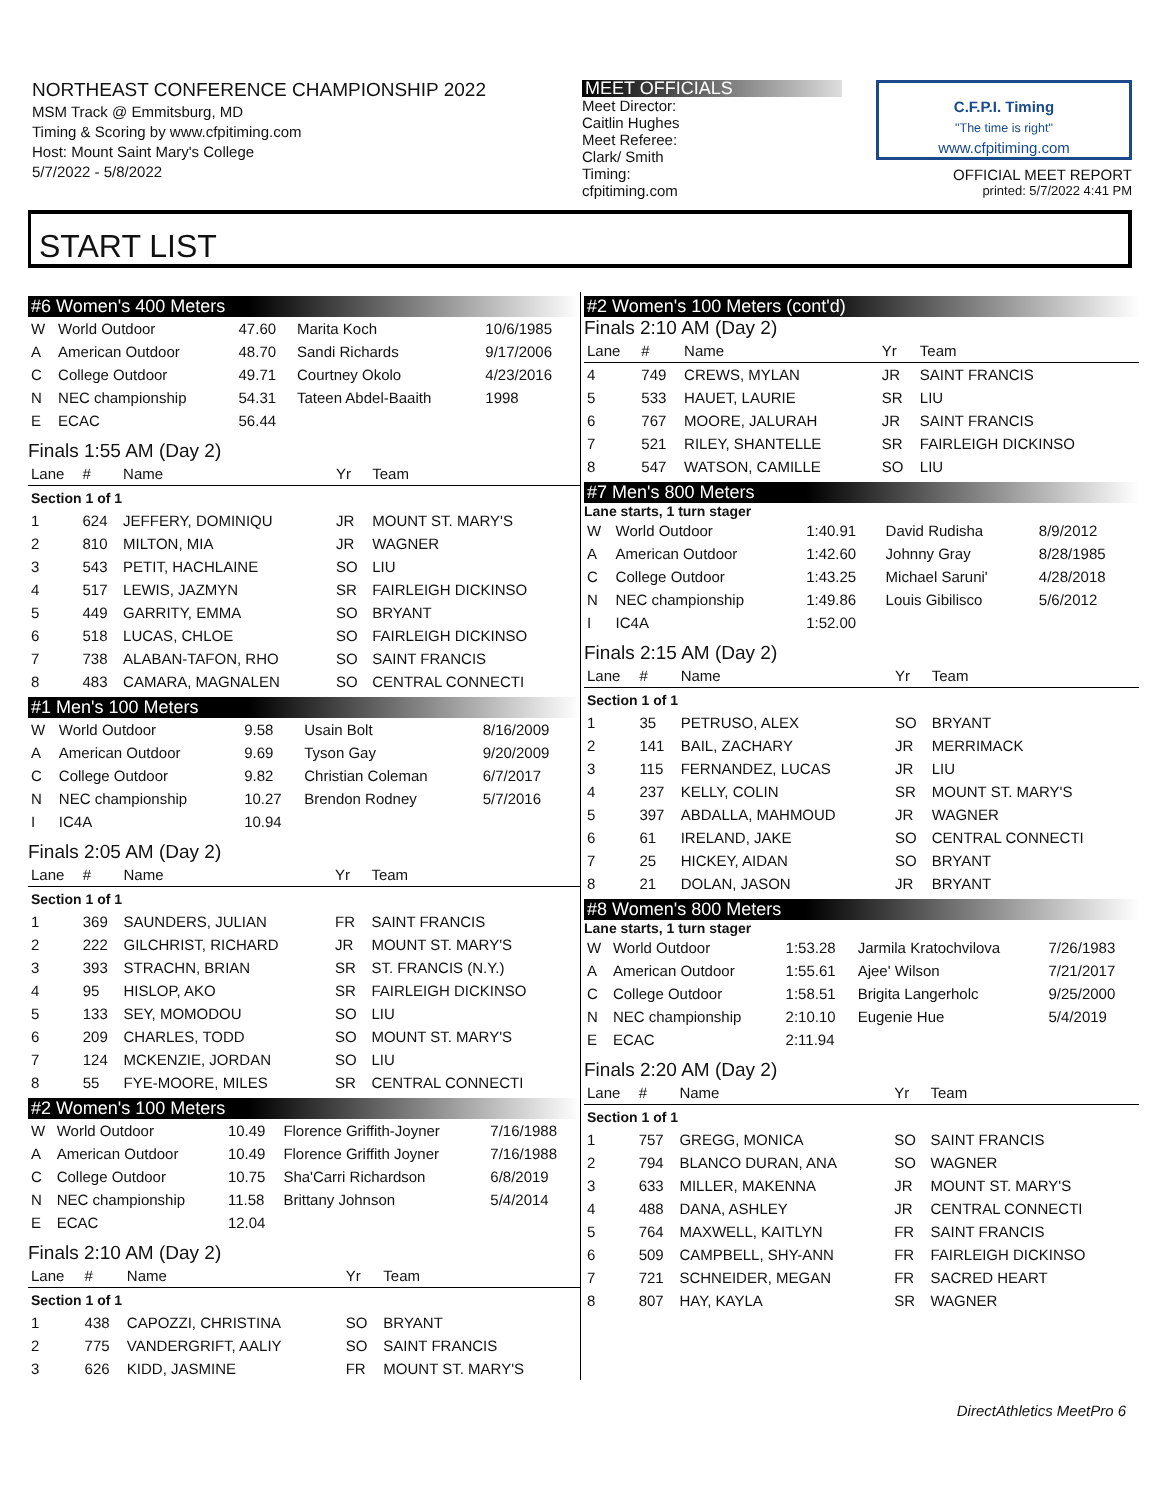NORTHEAST CONFERENCE CHAMPIONSHIP 2022
MSM Track @ Emmitsburg, MD
Timing & Scoring by www.cfpitiming.com
Host: Mount Saint Mary's College
5/7/2022 - 5/8/2022
MEET OFFICIALS
Meet Director:
Caitlin Hughes
Meet Referee:
Clark/ Smith
Timing:
cfpitiming.com
C.F.P.I. Timing
"The time is right"
www.cfpitiming.com
OFFICIAL MEET REPORT
printed: 5/7/2022 4:41 PM
START LIST
#6 Women's 400 Meters
| W | World Outdoor | 47.60 | Marita Koch | 10/6/1985 |
| A | American Outdoor | 48.70 | Sandi Richards | 9/17/2006 |
| C | College Outdoor | 49.71 | Courtney Okolo | 4/23/2016 |
| N | NEC championship | 54.31 | Tateen Abdel-Baaith | 1998 |
| E | ECAC | 56.44 | | |
Finals 1:55 AM (Day 2)
| Lane | # | Name | Yr | Team |
| --- | --- | --- | --- | --- |
| Section 1 of 1 | | | | |
| 1 | 624 | JEFFERY, DOMINIQU | JR | MOUNT ST. MARY'S |
| 2 | 810 | MILTON, MIA | JR | WAGNER |
| 3 | 543 | PETIT, HACHLAINE | SO | LIU |
| 4 | 517 | LEWIS, JAZMYN | SR | FAIRLEIGH DICKINSO |
| 5 | 449 | GARRITY, EMMA | SO | BRYANT |
| 6 | 518 | LUCAS, CHLOE | SO | FAIRLEIGH DICKINSO |
| 7 | 738 | ALABAN-TAFON, RHO | SO | SAINT FRANCIS |
| 8 | 483 | CAMARA, MAGNALEN | SO | CENTRAL CONNECTI |
#1 Men's 100 Meters
| W | World Outdoor | 9.58 | Usain Bolt | 8/16/2009 |
| A | American Outdoor | 9.69 | Tyson Gay | 9/20/2009 |
| C | College Outdoor | 9.82 | Christian Coleman | 6/7/2017 |
| N | NEC championship | 10.27 | Brendon Rodney | 5/7/2016 |
| I | IC4A | 10.94 | | |
Finals 2:05 AM (Day 2)
| Lane | # | Name | Yr | Team |
| --- | --- | --- | --- | --- |
| Section 1 of 1 | | | | |
| 1 | 369 | SAUNDERS, JULIAN | FR | SAINT FRANCIS |
| 2 | 222 | GILCHRIST, RICHARD | JR | MOUNT ST. MARY'S |
| 3 | 393 | STRACHN, BRIAN | SR | ST. FRANCIS (N.Y.) |
| 4 | 95 | HISLOP, AKO | SR | FAIRLEIGH DICKINSO |
| 5 | 133 | SEY, MOMODOU | SO | LIU |
| 6 | 209 | CHARLES, TODD | SO | MOUNT ST. MARY'S |
| 7 | 124 | MCKENZIE, JORDAN | SO | LIU |
| 8 | 55 | FYE-MOORE, MILES | SR | CENTRAL CONNECTI |
#2 Women's 100 Meters
| W | World Outdoor | 10.49 | Florence Griffith-Joyner | 7/16/1988 |
| A | American Outdoor | 10.49 | Florence Griffith Joyner | 7/16/1988 |
| C | College Outdoor | 10.75 | Sha'Carri Richardson | 6/8/2019 |
| N | NEC championship | 11.58 | Brittany Johnson | 5/4/2014 |
| E | ECAC | 12.04 | | |
Finals 2:10 AM (Day 2)
| Lane | # | Name | Yr | Team |
| --- | --- | --- | --- | --- |
| Section 1 of 1 | | | | |
| 1 | 438 | CAPOZZI, CHRISTINA | SO | BRYANT |
| 2 | 775 | VANDERGRIFT, AALIY | SO | SAINT FRANCIS |
| 3 | 626 | KIDD, JASMINE | FR | MOUNT ST. MARY'S |
#2 Women's 100 Meters (cont'd)
Finals 2:10 AM (Day 2)
| Lane | # | Name | Yr | Team |
| --- | --- | --- | --- | --- |
| 4 | 749 | CREWS, MYLAN | JR | SAINT FRANCIS |
| 5 | 533 | HAUET, LAURIE | SR | LIU |
| 6 | 767 | MOORE, JALURAH | JR | SAINT FRANCIS |
| 7 | 521 | RILEY, SHANTELLE | SR | FAIRLEIGH DICKINSO |
| 8 | 547 | WATSON, CAMILLE | SO | LIU |
#7 Men's 800 Meters
Lane starts, 1 turn stager
| W | World Outdoor | 1:40.91 | David Rudisha | 8/9/2012 |
| A | American Outdoor | 1:42.60 | Johnny Gray | 8/28/1985 |
| C | College Outdoor | 1:43.25 | Michael Saruni' | 4/28/2018 |
| N | NEC championship | 1:49.86 | Louis Gibilisco | 5/6/2012 |
| I | IC4A | 1:52.00 | | |
Finals 2:15 AM (Day 2)
| Lane | # | Name | Yr | Team |
| --- | --- | --- | --- | --- |
| Section 1 of 1 | | | | |
| 1 | 35 | PETRUSO, ALEX | SO | BRYANT |
| 2 | 141 | BAIL, ZACHARY | JR | MERRIMACK |
| 3 | 115 | FERNANDEZ, LUCAS | JR | LIU |
| 4 | 237 | KELLY, COLIN | SR | MOUNT ST. MARY'S |
| 5 | 397 | ABDALLA, MAHMOUD | JR | WAGNER |
| 6 | 61 | IRELAND, JAKE | SO | CENTRAL CONNECTI |
| 7 | 25 | HICKEY, AIDAN | SO | BRYANT |
| 8 | 21 | DOLAN, JASON | JR | BRYANT |
#8 Women's 800 Meters
Lane starts, 1 turn stager
| W | World Outdoor | 1:53.28 | Jarmila Kratochvilova | 7/26/1983 |
| A | American Outdoor | 1:55.61 | Ajee' Wilson | 7/21/2017 |
| C | College Outdoor | 1:58.51 | Brigita Langerholc | 9/25/2000 |
| N | NEC championship | 2:10.10 | Eugenie Hue | 5/4/2019 |
| E | ECAC | 2:11.94 | | |
Finals 2:20 AM (Day 2)
| Lane | # | Name | Yr | Team |
| --- | --- | --- | --- | --- |
| Section 1 of 1 | | | | |
| 1 | 757 | GREGG, MONICA | SO | SAINT FRANCIS |
| 2 | 794 | BLANCO DURAN, ANA | SO | WAGNER |
| 3 | 633 | MILLER, MAKENNA | JR | MOUNT ST. MARY'S |
| 4 | 488 | DANA, ASHLEY | JR | CENTRAL CONNECTI |
| 5 | 764 | MAXWELL, KAITLYN | FR | SAINT FRANCIS |
| 6 | 509 | CAMPBELL, SHY-ANN | FR | FAIRLEIGH DICKINSO |
| 7 | 721 | SCHNEIDER, MEGAN | FR | SACRED HEART |
| 8 | 807 | HAY, KAYLA | SR | WAGNER |
DirectAthletics MeetPro 6